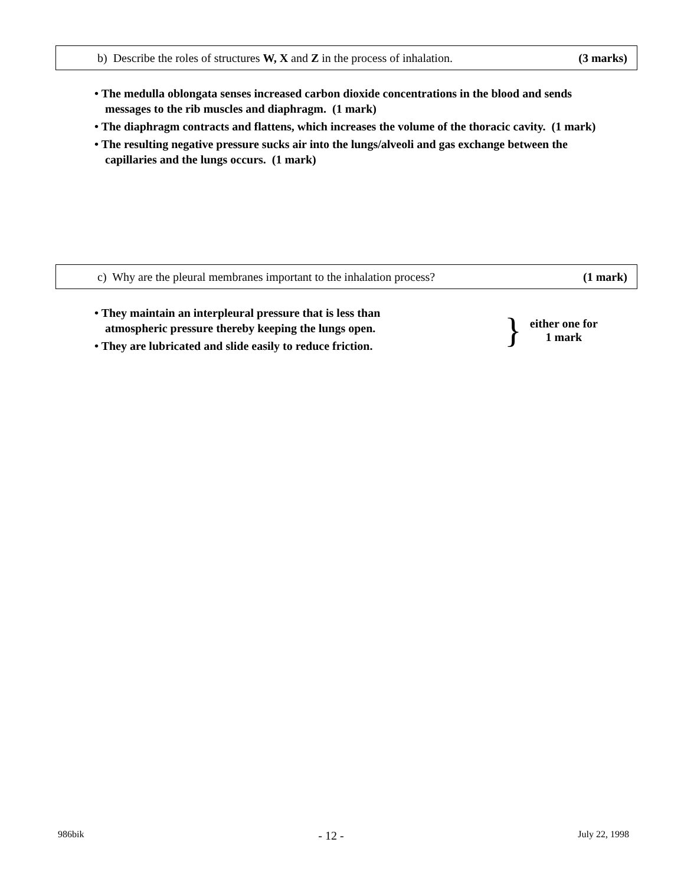b) Describe the roles of structures W, X and Z in the process of inhalation. (3 marks)
• The medulla oblongata senses increased carbon dioxide concentrations in the blood and sends messages to the rib muscles and diaphragm. (1 mark)
• The diaphragm contracts and flattens, which increases the volume of the thoracic cavity. (1 mark)
• The resulting negative pressure sucks air into the lungs/alveoli and gas exchange between the capillaries and the lungs occurs. (1 mark)
c) Why are the pleural membranes important to the inhalation process? (1 mark)
• They maintain an interpleural pressure that is less than atmospheric pressure thereby keeping the lungs open.
• They are lubricated and slide easily to reduce friction.
}
either one for
1 mark
986bik - 12 - July 22, 1998